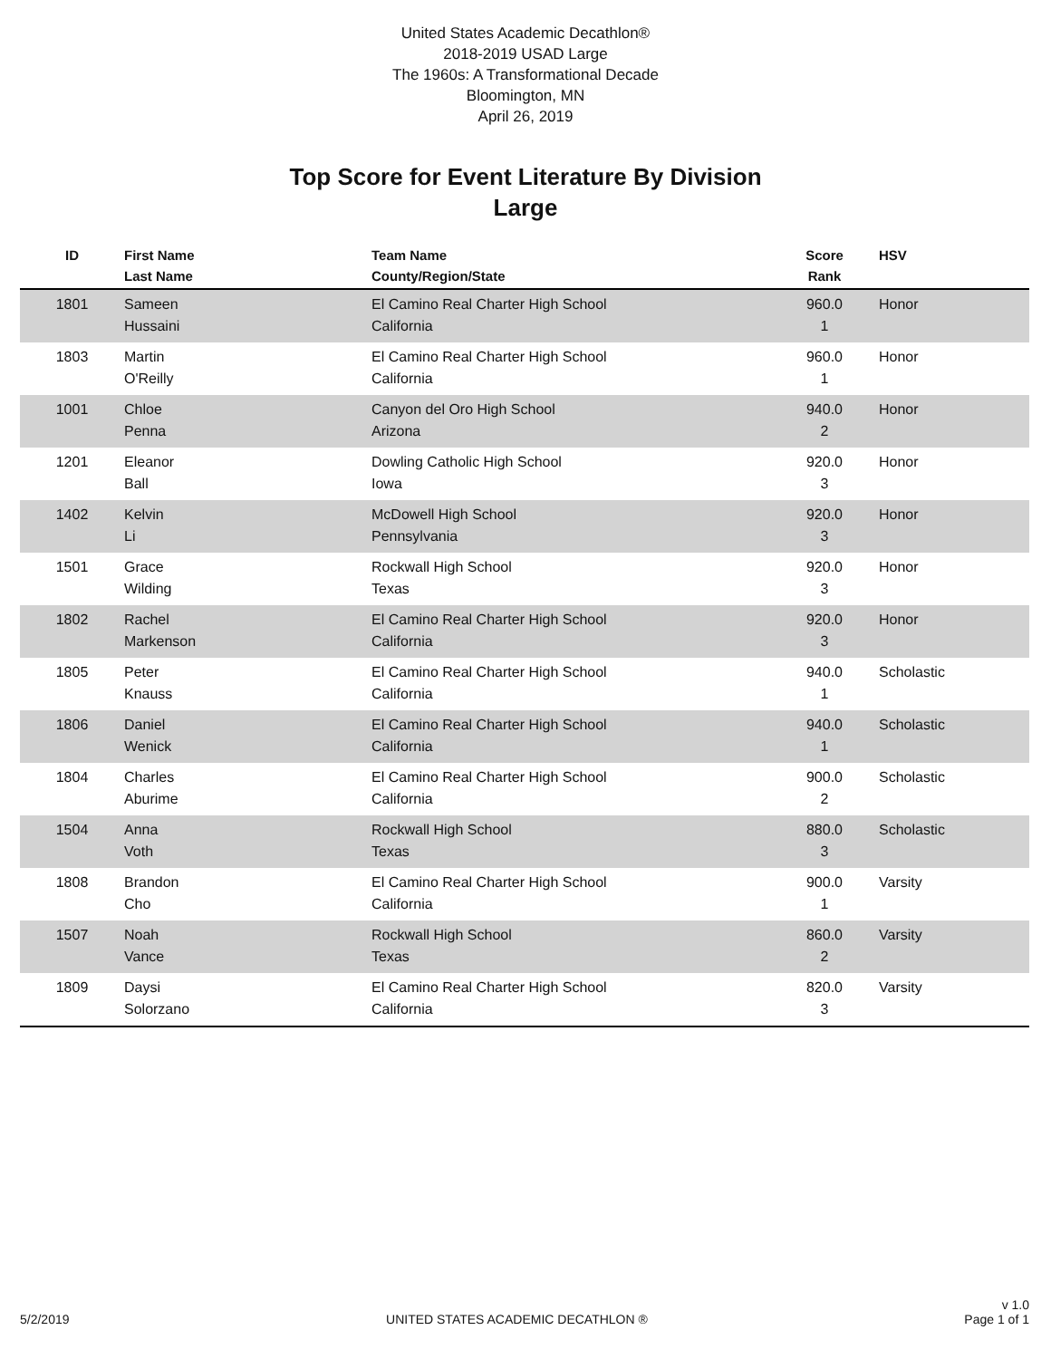United States Academic Decathlon®
2018-2019 USAD Large
The 1960s: A Transformational Decade
Bloomington, MN
April 26, 2019
Top Score for Event Literature By Division
Large
| ID | First Name Last Name | Team Name County/Region/State | Score Rank | HSV |
| --- | --- | --- | --- | --- |
| 1801 | Sameen Hussaini | El Camino Real Charter High School California | 960.0 1 | Honor |
| 1803 | Martin O'Reilly | El Camino Real Charter High School California | 960.0 1 | Honor |
| 1001 | Chloe Penna | Canyon del Oro High School Arizona | 940.0 2 | Honor |
| 1201 | Eleanor Ball | Dowling Catholic High School Iowa | 920.0 3 | Honor |
| 1402 | Kelvin Li | McDowell High School Pennsylvania | 920.0 3 | Honor |
| 1501 | Grace Wilding | Rockwall High School Texas | 920.0 3 | Honor |
| 1802 | Rachel Markenson | El Camino Real Charter High School California | 920.0 3 | Honor |
| 1805 | Peter Knauss | El Camino Real Charter High School California | 940.0 1 | Scholastic |
| 1806 | Daniel Wenick | El Camino Real Charter High School California | 940.0 1 | Scholastic |
| 1804 | Charles Aburime | El Camino Real Charter High School California | 900.0 2 | Scholastic |
| 1504 | Anna Voth | Rockwall High School Texas | 880.0 3 | Scholastic |
| 1808 | Brandon Cho | El Camino Real Charter High School California | 900.0 1 | Varsity |
| 1507 | Noah Vance | Rockwall High School Texas | 860.0 2 | Varsity |
| 1809 | Daysi Solorzano | El Camino Real Charter High School California | 820.0 3 | Varsity |
5/2/2019
UNITED STATES ACADEMIC DECATHLON ®
v 1.0
Page 1 of 1